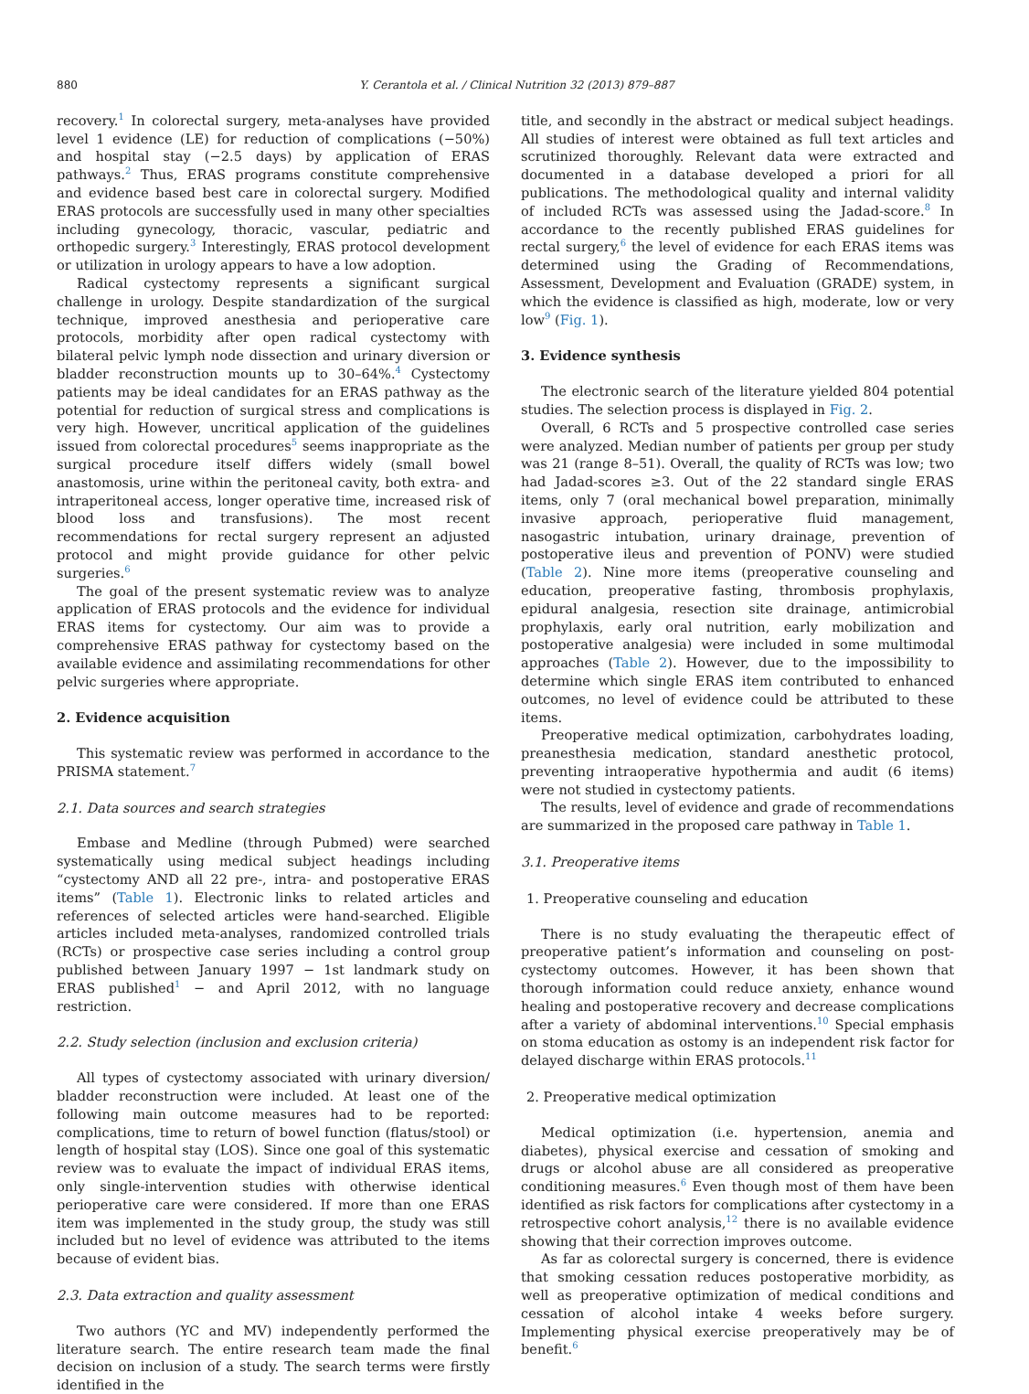880 Y. Cerantola et al. / Clinical Nutrition 32 (2013) 879–887
recovery.<sup>1</sup> In colorectal surgery, meta-analyses have provided level 1 evidence (LE) for reduction of complications (−50%) and hospital stay (−2.5 days) by application of ERAS pathways.<sup>2</sup> Thus, ERAS programs constitute comprehensive and evidence based best care in colorectal surgery. Modified ERAS protocols are successfully used in many other specialties including gynecology, thoracic, vascular, pediatric and orthopedic surgery.<sup>3</sup> Interestingly, ERAS protocol development or utilization in urology appears to have a low adoption.
Radical cystectomy represents a significant surgical challenge in urology. Despite standardization of the surgical technique, improved anesthesia and perioperative care protocols, morbidity after open radical cystectomy with bilateral pelvic lymph node dissection and urinary diversion or bladder reconstruction mounts up to 30–64%.<sup>4</sup> Cystectomy patients may be ideal candidates for an ERAS pathway as the potential for reduction of surgical stress and complications is very high. However, uncritical application of the guidelines issued from colorectal procedures<sup>5</sup> seems inappropriate as the surgical procedure itself differs widely (small bowel anastomosis, urine within the peritoneal cavity, both extra- and intraperitoneal access, longer operative time, increased risk of blood loss and transfusions). The most recent recommendations for rectal surgery represent an adjusted protocol and might provide guidance for other pelvic surgeries.<sup>6</sup>
The goal of the present systematic review was to analyze application of ERAS protocols and the evidence for individual ERAS items for cystectomy. Our aim was to provide a comprehensive ERAS pathway for cystectomy based on the available evidence and assimilating recommendations for other pelvic surgeries where appropriate.
2. Evidence acquisition
This systematic review was performed in accordance to the PRISMA statement.<sup>7</sup>
2.1. Data sources and search strategies
Embase and Medline (through Pubmed) were searched systematically using medical subject headings including “cystectomy AND all 22 pre-, intra- and postoperative ERAS items” (Table 1). Electronic links to related articles and references of selected articles were hand-searched. Eligible articles included meta-analyses, randomized controlled trials (RCTs) or prospective case series including a control group published between January 1997 − 1st landmark study on ERAS published<sup>1</sup> − and April 2012, with no language restriction.
2.2. Study selection (inclusion and exclusion criteria)
All types of cystectomy associated with urinary diversion/ bladder reconstruction were included. At least one of the following main outcome measures had to be reported: complications, time to return of bowel function (flatus/stool) or length of hospital stay (LOS). Since one goal of this systematic review was to evaluate the impact of individual ERAS items, only single-intervention studies with otherwise identical perioperative care were considered. If more than one ERAS item was implemented in the study group, the study was still included but no level of evidence was attributed to the items because of evident bias.
2.3. Data extraction and quality assessment
Two authors (YC and MV) independently performed the literature search. The entire research team made the final decision on inclusion of a study. The search terms were firstly identified in the
title, and secondly in the abstract or medical subject headings. All studies of interest were obtained as full text articles and scrutinized thoroughly. Relevant data were extracted and documented in a database developed a priori for all publications. The methodological quality and internal validity of included RCTs was assessed using the Jadad-score.<sup>8</sup> In accordance to the recently published ERAS guidelines for rectal surgery,<sup>6</sup> the level of evidence for each ERAS items was determined using the Grading of Recommendations, Assessment, Development and Evaluation (GRADE) system, in which the evidence is classified as high, moderate, low or very low<sup>9</sup> (Fig. 1).
3. Evidence synthesis
The electronic search of the literature yielded 804 potential studies. The selection process is displayed in Fig. 2.
Overall, 6 RCTs and 5 prospective controlled case series were analyzed. Median number of patients per group per study was 21 (range 8–51). Overall, the quality of RCTs was low; two had Jadad-scores ≥3. Out of the 22 standard single ERAS items, only 7 (oral mechanical bowel preparation, minimally invasive approach, perioperative fluid management, nasogastric intubation, urinary drainage, prevention of postoperative ileus and prevention of PONV) were studied (Table 2). Nine more items (preoperative counseling and education, preoperative fasting, thrombosis prophylaxis, epidural analgesia, resection site drainage, antimicrobial prophylaxis, early oral nutrition, early mobilization and postoperative analgesia) were included in some multimodal approaches (Table 2). However, due to the impossibility to determine which single ERAS item contributed to enhanced outcomes, no level of evidence could be attributed to these items.
Preoperative medical optimization, carbohydrates loading, preanesthesia medication, standard anesthetic protocol, preventing intraoperative hypothermia and audit (6 items) were not studied in cystectomy patients.
The results, level of evidence and grade of recommendations are summarized in the proposed care pathway in Table 1.
3.1. Preoperative items
1. Preoperative counseling and education
There is no study evaluating the therapeutic effect of preoperative patient’s information and counseling on post-cystectomy outcomes. However, it has been shown that thorough information could reduce anxiety, enhance wound healing and postoperative recovery and decrease complications after a variety of abdominal interventions.<sup>10</sup> Special emphasis on stoma education as ostomy is an independent risk factor for delayed discharge within ERAS protocols.<sup>11</sup>
2. Preoperative medical optimization
Medical optimization (i.e. hypertension, anemia and diabetes), physical exercise and cessation of smoking and drugs or alcohol abuse are all considered as preoperative conditioning measures.<sup>6</sup> Even though most of them have been identified as risk factors for complications after cystectomy in a retrospective cohort analysis,<sup>12</sup> there is no available evidence showing that their correction improves outcome.
As far as colorectal surgery is concerned, there is evidence that smoking cessation reduces postoperative morbidity, as well as preoperative optimization of medical conditions and cessation of alcohol intake 4 weeks before surgery. Implementing physical exercise preoperatively may be of benefit.<sup>6</sup>